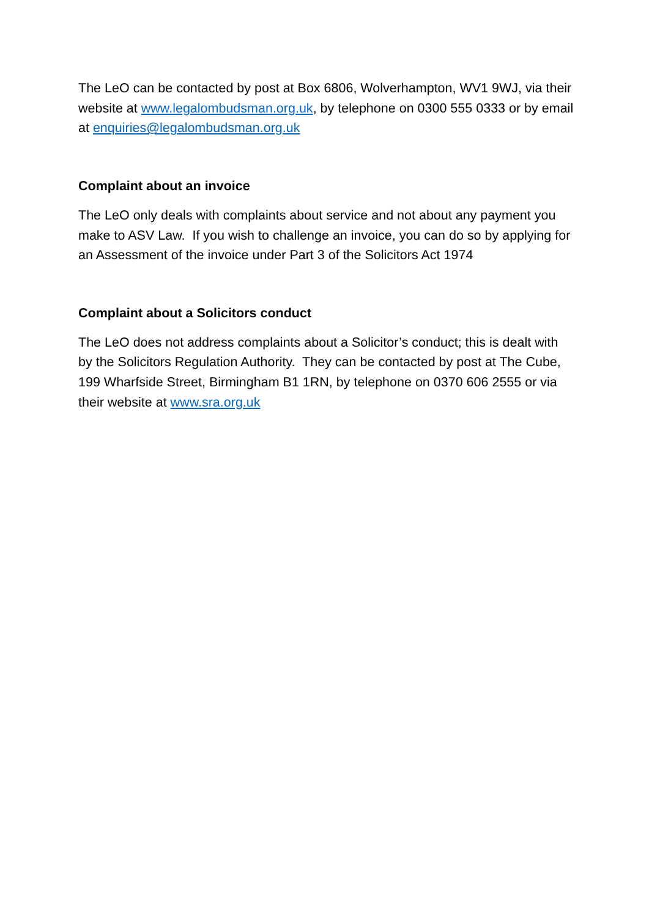The LeO can be contacted by post at Box 6806, Wolverhampton, WV1 9WJ, via their website at www.legalombudsman.org.uk, by telephone on 0300 555 0333 or by email at enquiries@legalombudsman.org.uk
Complaint about an invoice
The LeO only deals with complaints about service and not about any payment you make to ASV Law. If you wish to challenge an invoice, you can do so by applying for an Assessment of the invoice under Part 3 of the Solicitors Act 1974
Complaint about a Solicitors conduct
The LeO does not address complaints about a Solicitor’s conduct; this is dealt with by the Solicitors Regulation Authority. They can be contacted by post at The Cube, 199 Wharfside Street, Birmingham B1 1RN, by telephone on 0370 606 2555 or via their website at www.sra.org.uk